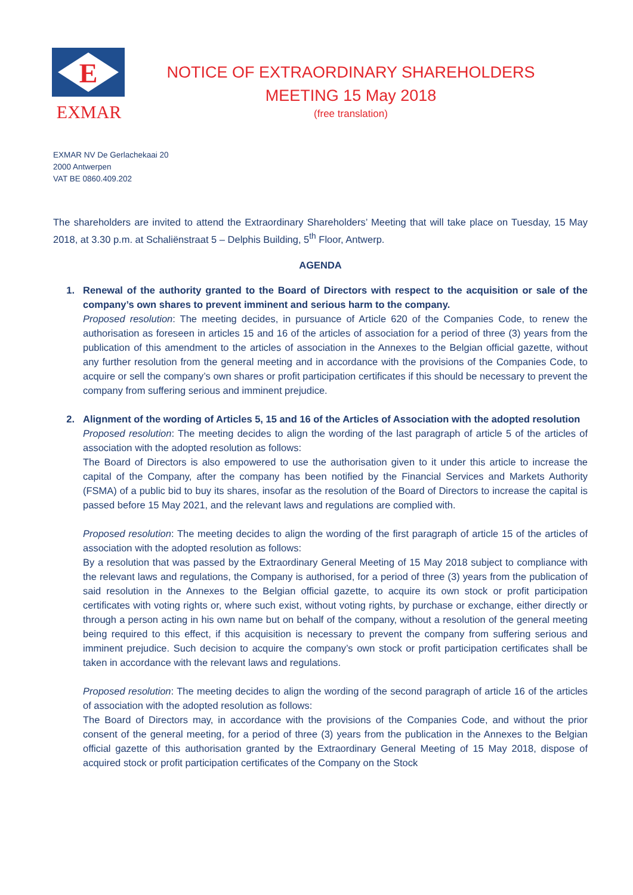E
EXMAR
NOTICE OF EXTRAORDINARY SHAREHOLDERS
MEETING 15 May 2018
(free translation)
EXMAR NV De Gerlachekaai 20
2000 Antwerpen
VAT BE 0860.409.202
The shareholders are invited to attend the Extraordinary Shareholders’ Meeting that will take place on Tuesday, 15 May 2018, at 3.30 p.m. at Schaliënstraat 5 – Delphis Building, 5<sup>th</sup> Floor, Antwerp.
AGENDA
1. Renewal of the authority granted to the Board of Directors with respect to the acquisition or sale of the company’s own shares to prevent imminent and serious harm to the company.
Proposed resolution: The meeting decides, in pursuance of Article 620 of the Companies Code, to renew the authorisation as foreseen in articles 15 and 16 of the articles of association for a period of three (3) years from the publication of this amendment to the articles of association in the Annexes to the Belgian official gazette, without any further resolution from the general meeting and in accordance with the provisions of the Companies Code, to acquire or sell the company’s own shares or profit participation certificates if this should be necessary to prevent the company from suffering serious and imminent prejudice.
2. Alignment of the wording of Articles 5, 15 and 16 of the Articles of Association with the adopted resolution
Proposed resolution: The meeting decides to align the wording of the last paragraph of article 5 of the articles of association with the adopted resolution as follows:
The Board of Directors is also empowered to use the authorisation given to it under this article to increase the capital of the Company, after the company has been notified by the Financial Services and Markets Authority (FSMA) of a public bid to buy its shares, insofar as the resolution of the Board of Directors to increase the capital is passed before 15 May 2021, and the relevant laws and regulations are complied with.
Proposed resolution: The meeting decides to align the wording of the first paragraph of article 15 of the articles of association with the adopted resolution as follows:
By a resolution that was passed by the Extraordinary General Meeting of 15 May 2018 subject to compliance with the relevant laws and regulations, the Company is authorised, for a period of three (3) years from the publication of said resolution in the Annexes to the Belgian official gazette, to acquire its own stock or profit participation certificates with voting rights or, where such exist, without voting rights, by purchase or exchange, either directly or through a person acting in his own name but on behalf of the company, without a resolution of the general meeting being required to this effect, if this acquisition is necessary to prevent the company from suffering serious and imminent prejudice. Such decision to acquire the company’s own stock or profit participation certificates shall be taken in accordance with the relevant laws and regulations.
Proposed resolution: The meeting decides to align the wording of the second paragraph of article 16 of the articles of association with the adopted resolution as follows:
The Board of Directors may, in accordance with the provisions of the Companies Code, and without the prior consent of the general meeting, for a period of three (3) years from the publication in the Annexes to the Belgian official gazette of this authorisation granted by the Extraordinary General Meeting of 15 May 2018, dispose of acquired stock or profit participation certificates of the Company on the Stock